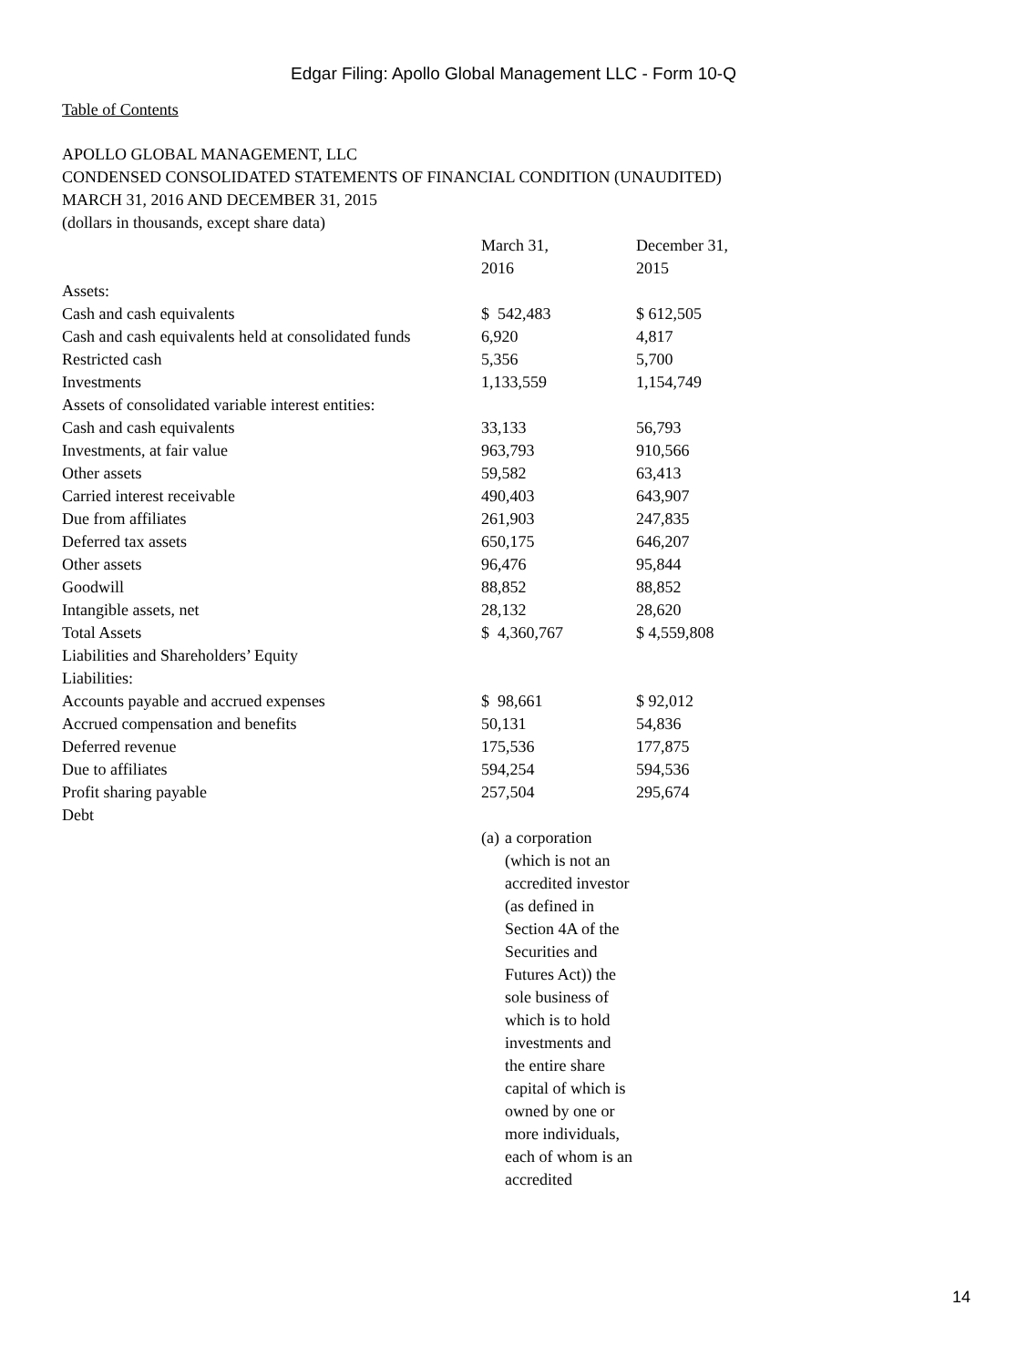Edgar Filing: Apollo Global Management LLC - Form 10-Q
Table of Contents
APOLLO GLOBAL MANAGEMENT, LLC
CONDENSED CONSOLIDATED STATEMENTS OF FINANCIAL CONDITION (UNAUDITED)
MARCH 31, 2016 AND DECEMBER 31, 2015
(dollars in thousands, except share data)
| | March 31, 2016 | December 31, 2015 |
| Assets: | | |
| Cash and cash equivalents | $ 542,483 | $ 612,505 |
| Cash and cash equivalents held at consolidated funds | 6,920 | 4,817 |
| Restricted cash | 5,356 | 5,700 |
| Investments | 1,133,559 | 1,154,749 |
| Assets of consolidated variable interest entities: | | |
| Cash and cash equivalents | 33,133 | 56,793 |
| Investments, at fair value | 963,793 | 910,566 |
| Other assets | 59,582 | 63,413 |
| Carried interest receivable | 490,403 | 643,907 |
| Due from affiliates | 261,903 | 247,835 |
| Deferred tax assets | 650,175 | 646,207 |
| Other assets | 96,476 | 95,844 |
| Goodwill | 88,852 | 88,852 |
| Intangible assets, net | 28,132 | 28,620 |
| Total Assets | $ 4,360,767 | $ 4,559,808 |
| Liabilities and Shareholders’ Equity | | |
| Liabilities: | | |
| Accounts payable and accrued expenses | $ 98,661 | $ 92,012 |
| Accrued compensation and benefits | 50,131 | 54,836 |
| Deferred revenue | 175,536 | 177,875 |
| Due to affiliates | 594,254 | 594,536 |
| Profit sharing payable | 257,504 | 295,674 |
| Debt | | |
| | (a) a corporation (which is not an accredited investor (as defined in Section 4A of the Securities and Futures Act)) the sole business of which is to hold investments and the entire share capital of which is owned by one or more individuals, each of whom is an accredited | |
14